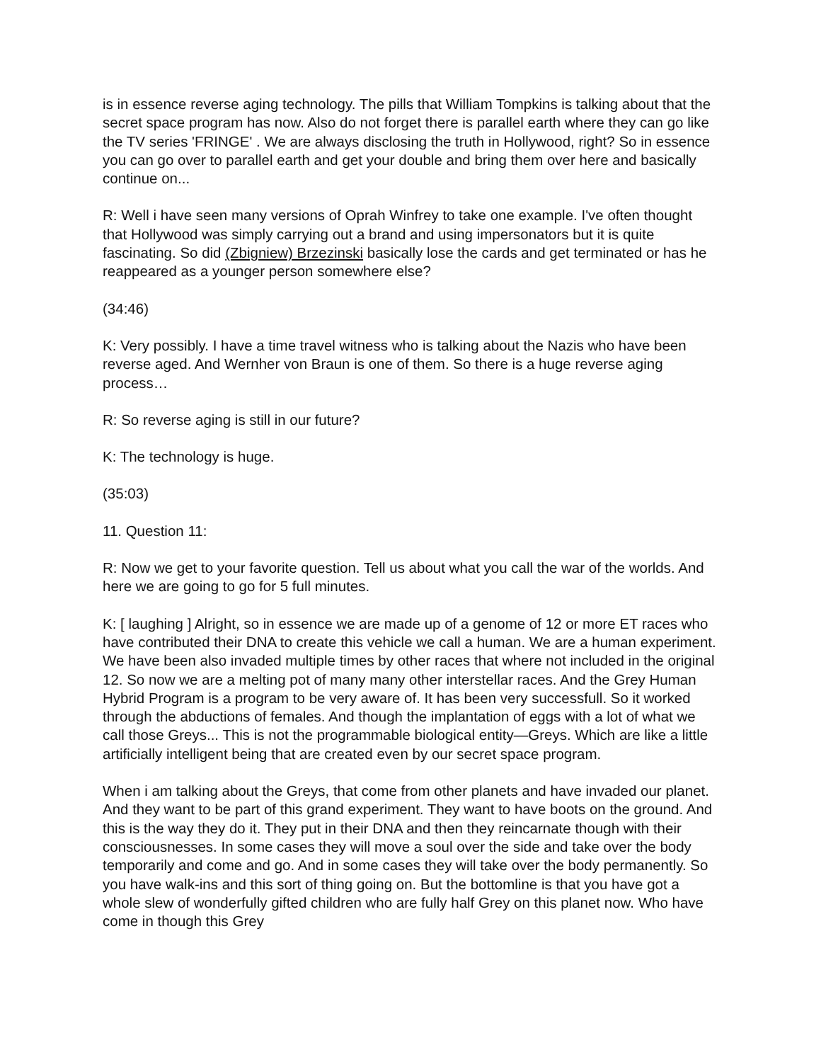is in essence reverse aging technology. The pills that William Tompkins is talking about that the secret space program has now. Also do not forget there is parallel earth where they can go like the TV series 'FRINGE' . We are always disclosing the truth in Hollywood, right? So in essence you can go over to parallel earth and get your double and bring them over here and basically continue on...
R: Well i have seen many versions of Oprah Winfrey to take one example. I've often thought that Hollywood was simply carrying out a brand and using impersonators but it is quite fascinating. So did (Zbigniew) Brzezinski basically lose the cards and get terminated or has he reappeared as a younger person somewhere else?
(34:46)
K: Very possibly. I have a time travel witness who is talking about the Nazis who have been reverse aged. And Wernher von Braun is one of them. So there is a huge reverse aging process…
R: So reverse aging is still in our future?
K: The technology is huge.
(35:03)
11. Question 11:
R: Now we get to your favorite question. Tell us about what you call the war of the worlds. And here we are going to go for 5 full minutes.
K: [ laughing ] Alright, so in essence we are made up of a genome of 12 or more ET races who have contributed their DNA to create this vehicle we call a human. We are a human experiment. We have been also invaded multiple times by other races that where not included in the original 12. So now we are a melting pot of many many other interstellar races. And the Grey Human Hybrid Program is a program to be very aware of. It has been very successfull. So it worked through the abductions of females. And though the implantation of eggs with a lot of what we call those Greys... This is not the programmable biological entity—Greys. Which are like a little artificially intelligent being that are created even by our secret space program.
When i am talking about the Greys, that come from other planets and have invaded our planet. And they want to be part of this grand experiment. They want to have boots on the ground. And this is the way they do it. They put in their DNA and then they reincarnate though with their consciousnesses. In some cases they will move a soul over the side and take over the body temporarily and come and go. And in some cases they will take over the body permanently. So you have walk-ins and this sort of thing going on. But the bottomline is that you have got a whole slew of wonderfully gifted children who are fully half Grey on this planet now. Who have come in though this Grey